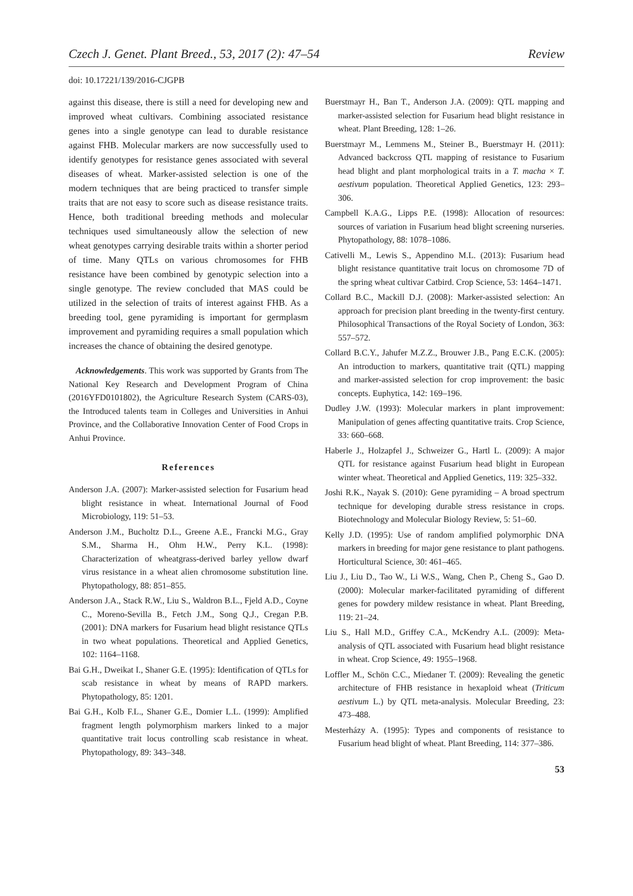Czech J. Genet. Plant Breed., 53, 2017 (2): 47–54 Review
doi: 10.17221/139/2016-CJGPB
against this disease, there is still a need for developing new and improved wheat cultivars. Combining associated resistance genes into a single genotype can lead to durable resistance against FHB. Molecular markers are now successfully used to identify genotypes for resistance genes associated with several diseases of wheat. Marker-assisted selection is one of the modern techniques that are being practiced to transfer simple traits that are not easy to score such as disease resistance traits. Hence, both traditional breeding methods and molecular techniques used simultaneously allow the selection of new wheat genotypes carrying desirable traits within a shorter period of time. Many QTLs on various chromosomes for FHB resistance have been combined by genotypic selection into a single genotype. The review concluded that MAS could be utilized in the selection of traits of interest against FHB. As a breeding tool, gene pyramiding is important for germplasm improvement and pyramiding requires a small population which increases the chance of obtaining the desired genotype.
Acknowledgements. This work was supported by Grants from The National Key Research and Development Program of China (2016YFD0101802), the Agriculture Research System (CARS-03), the Introduced talents team in Colleges and Universities in Anhui Province, and the Collaborative Innovation Center of Food Crops in Anhui Province.
References
Anderson J.A. (2007): Marker-assisted selection for Fusarium head blight resistance in wheat. International Journal of Food Microbiology, 119: 51–53.
Anderson J.M., Bucholtz D.L., Greene A.E., Francki M.G., Gray S.M., Sharma H., Ohm H.W., Perry K.L. (1998): Characterization of wheatgrass-derived barley yellow dwarf virus resistance in a wheat alien chromosome substitution line. Phytopathology, 88: 851–855.
Anderson J.A., Stack R.W., Liu S., Waldron B.L., Fjeld A.D., Coyne C., Moreno-Sevilla B., Fetch J.M., Song Q.J., Cregan P.B. (2001): DNA markers for Fusarium head blight resistance QTLs in two wheat populations. Theoretical and Applied Genetics, 102: 1164–1168.
Bai G.H., Dweikat I., Shaner G.E. (1995): Identification of QTLs for scab resistance in wheat by means of RAPD markers. Phytopathology, 85: 1201.
Bai G.H., Kolb F.L., Shaner G.E., Domier L.L. (1999): Amplified fragment length polymorphism markers linked to a major quantitative trait locus controlling scab resistance in wheat. Phytopathology, 89: 343–348.
Buerstmayr H., Ban T., Anderson J.A. (2009): QTL mapping and marker-assisted selection for Fusarium head blight resistance in wheat. Plant Breeding, 128: 1–26.
Buerstmayr M., Lemmens M., Steiner B., Buerstmayr H. (2011): Advanced backcross QTL mapping of resistance to Fusarium head blight and plant morphological traits in a T. macha × T. aestivum population. Theoretical Applied Genetics, 123: 293–306.
Campbell K.A.G., Lipps P.E. (1998): Allocation of resources: sources of variation in Fusarium head blight screening nurseries. Phytopathology, 88: 1078–1086.
Cativelli M., Lewis S., Appendino M.L. (2013): Fusarium head blight resistance quantitative trait locus on chromosome 7D of the spring wheat cultivar Catbird. Crop Science, 53: 1464–1471.
Collard B.C., Mackill D.J. (2008): Marker-assisted selection: An approach for precision plant breeding in the twenty-first century. Philosophical Transactions of the Royal Society of London, 363: 557–572.
Collard B.C.Y., Jahufer M.Z.Z., Brouwer J.B., Pang E.C.K. (2005): An introduction to markers, quantitative trait (QTL) mapping and marker-assisted selection for crop improvement: the basic concepts. Euphytica, 142: 169–196.
Dudley J.W. (1993): Molecular markers in plant improvement: Manipulation of genes affecting quantitative traits. Crop Science, 33: 660–668.
Haberle J., Holzapfel J., Schweizer G., Hartl L. (2009): A major QTL for resistance against Fusarium head blight in European winter wheat. Theoretical and Applied Genetics, 119: 325–332.
Joshi R.K., Nayak S. (2010): Gene pyramiding – A broad spectrum technique for developing durable stress resistance in crops. Biotechnology and Molecular Biology Review, 5: 51–60.
Kelly J.D. (1995): Use of random amplified polymorphic DNA markers in breeding for major gene resistance to plant pathogens. Horticultural Science, 30: 461–465.
Liu J., Liu D., Tao W., Li W.S., Wang, Chen P., Cheng S., Gao D. (2000): Molecular marker-facilitated pyramiding of different genes for powdery mildew resistance in wheat. Plant Breeding, 119: 21–24.
Liu S., Hall M.D., Griffey C.A., McKendry A.L. (2009): Meta-analysis of QTL associated with Fusarium head blight resistance in wheat. Crop Science, 49: 1955–1968.
Loffler M., Schön C.C., Miedaner T. (2009): Revealing the genetic architecture of FHB resistance in hexaploid wheat (Triticum aestivum L.) by QTL meta-analysis. Molecular Breeding, 23: 473–488.
Mesterházy A. (1995): Types and components of resistance to Fusarium head blight of wheat. Plant Breeding, 114: 377–386.
53